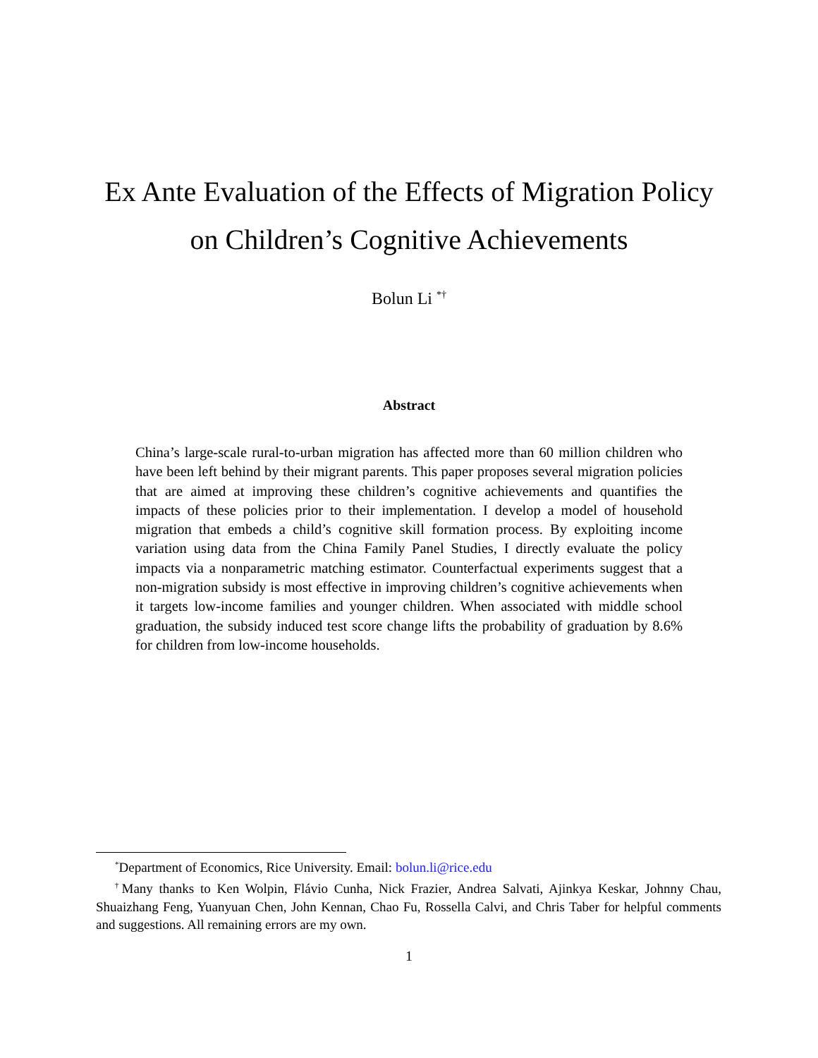Ex Ante Evaluation of the Effects of Migration Policy on Children’s Cognitive Achievements
Bolun Li <sup>*†</sup>
Abstract
China’s large-scale rural-to-urban migration has affected more than 60 million children who have been left behind by their migrant parents. This paper proposes several migration policies that are aimed at improving these children’s cognitive achievements and quantifies the impacts of these policies prior to their implementation. I develop a model of household migration that embeds a child’s cognitive skill formation process. By exploiting income variation using data from the China Family Panel Studies, I directly evaluate the policy impacts via a nonparametric matching estimator. Counterfactual experiments suggest that a non-migration subsidy is most effective in improving children’s cognitive achievements when it targets low-income families and younger children. When associated with middle school graduation, the subsidy induced test score change lifts the probability of graduation by 8.6% for children from low-income households.
<sup>*</sup> Department of Economics, Rice University. Email: bolun.li@rice.edu
<sup>†</sup> Many thanks to Ken Wolpin, Flávio Cunha, Nick Frazier, Andrea Salvati, Ajinkya Keskar, Johnny Chau, Shuaizhang Feng, Yuanyuan Chen, John Kennan, Chao Fu, Rossella Calvi, and Chris Taber for helpful comments and suggestions. All remaining errors are my own.
1